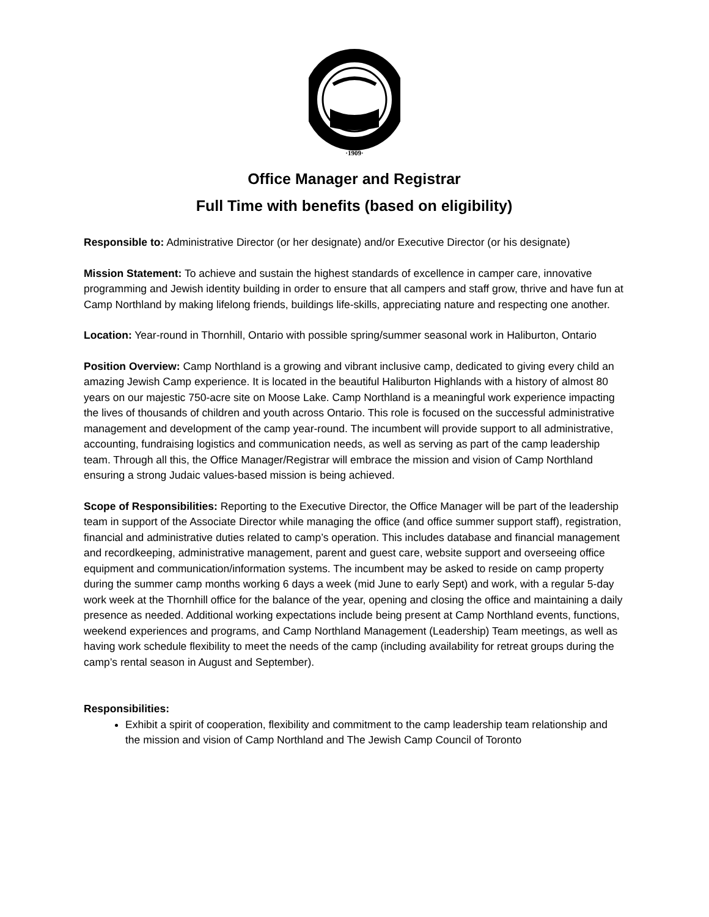·1909·
Office Manager and Registrar
Full Time with benefits (based on eligibility)
Responsible to: Administrative Director (or her designate) and/or Executive Director (or his designate)
Mission Statement: To achieve and sustain the highest standards of excellence in camper care, innovative programming and Jewish identity building in order to ensure that all campers and staff grow, thrive and have fun at Camp Northland by making lifelong friends, buildings life-skills, appreciating nature and respecting one another.
Location: Year-round in Thornhill, Ontario with possible spring/summer seasonal work in Haliburton, Ontario
Position Overview: Camp Northland is a growing and vibrant inclusive camp, dedicated to giving every child an amazing Jewish Camp experience. It is located in the beautiful Haliburton Highlands with a history of almost 80 years on our majestic 750-acre site on Moose Lake. Camp Northland is a meaningful work experience impacting the lives of thousands of children and youth across Ontario. This role is focused on the successful administrative management and development of the camp year-round. The incumbent will provide support to all administrative, accounting, fundraising logistics and communication needs, as well as serving as part of the camp leadership team. Through all this, the Office Manager/Registrar will embrace the mission and vision of Camp Northland ensuring a strong Judaic values-based mission is being achieved.
Scope of Responsibilities: Reporting to the Executive Director, the Office Manager will be part of the leadership team in support of the Associate Director while managing the office (and office summer support staff), registration, financial and administrative duties related to camp’s operation. This includes database and financial management and recordkeeping, administrative management, parent and guest care, website support and overseeing office equipment and communication/information systems. The incumbent may be asked to reside on camp property during the summer camp months working 6 days a week (mid June to early Sept) and work, with a regular 5-day work week at the Thornhill office for the balance of the year, opening and closing the office and maintaining a daily presence as needed. Additional working expectations include being present at Camp Northland events, functions, weekend experiences and programs, and Camp Northland Management (Leadership) Team meetings, as well as having work schedule flexibility to meet the needs of the camp (including availability for retreat groups during the camp’s rental season in August and September).
Responsibilities:
Exhibit a spirit of cooperation, flexibility and commitment to the camp leadership team relationship and the mission and vision of Camp Northland and The Jewish Camp Council of Toronto